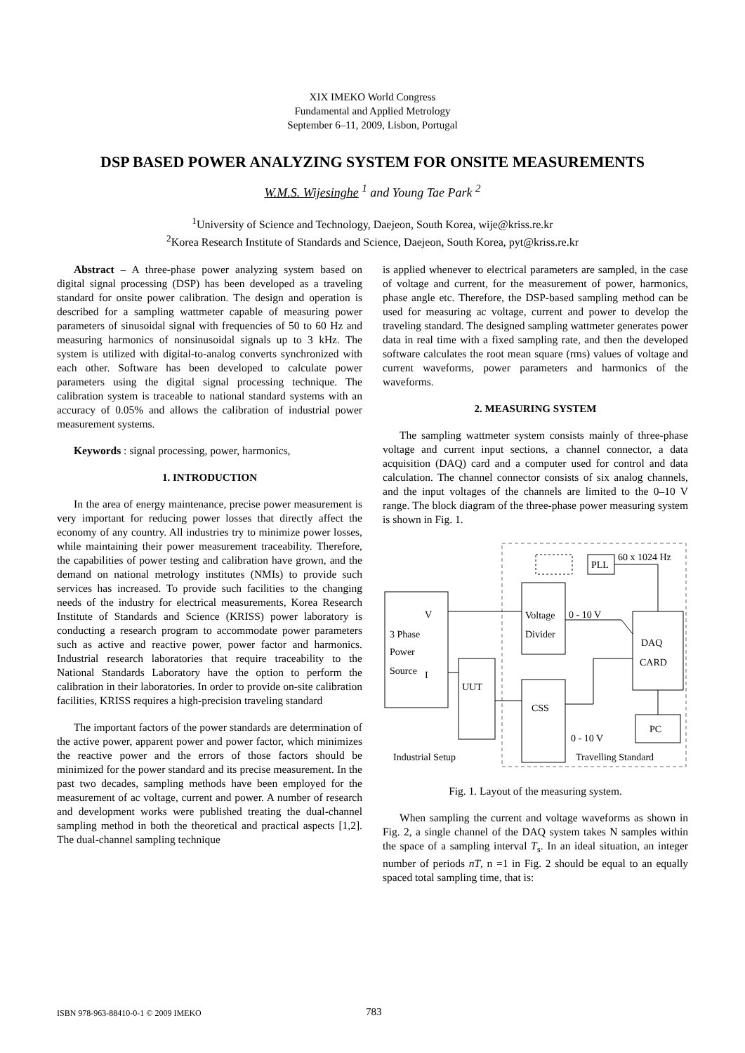XIX IMEKO World Congress
Fundamental and Applied Metrology
September 6–11, 2009, Lisbon, Portugal
DSP BASED POWER ANALYZING SYSTEM FOR ONSITE MEASUREMENTS
W.M.S. Wijesinghe <sup>1</sup> and Young Tae Park <sup>2</sup>
<sup>1</sup> University of Science and Technology, Daejeon, South Korea, wije@kriss.re.kr
<sup>2</sup> Korea Research Institute of Standards and Science, Daejeon, South Korea, pyt@kriss.re.kr
Abstract – A three-phase power analyzing system based on digital signal processing (DSP) has been developed as a traveling standard for onsite power calibration. The design and operation is described for a sampling wattmeter capable of measuring power parameters of sinusoidal signal with frequencies of 50 to 60 Hz and measuring harmonics of nonsinusoidal signals up to 3 kHz. The system is utilized with digital-to-analog converts synchronized with each other. Software has been developed to calculate power parameters using the digital signal processing technique. The calibration system is traceable to national standard systems with an accuracy of 0.05% and allows the calibration of industrial power measurement systems.
Keywords : signal processing, power, harmonics,
1. INTRODUCTION
In the area of energy maintenance, precise power measurement is very important for reducing power losses that directly affect the economy of any country. All industries try to minimize power losses, while maintaining their power measurement traceability. Therefore, the capabilities of power testing and calibration have grown, and the demand on national metrology institutes (NMIs) to provide such services has increased. To provide such facilities to the changing needs of the industry for electrical measurements, Korea Research Institute of Standards and Science (KRISS) power laboratory is conducting a research program to accommodate power parameters such as active and reactive power, power factor and harmonics. Industrial research laboratories that require traceability to the National Standards Laboratory have the option to perform the calibration in their laboratories. In order to provide on-site calibration facilities, KRISS requires a high-precision traveling standard
The important factors of the power standards are determination of the active power, apparent power and power factor, which minimizes the reactive power and the errors of those factors should be minimized for the power standard and its precise measurement. In the past two decades, sampling methods have been employed for the measurement of ac voltage, current and power. A number of research and development works were published treating the dual-channel sampling method in both the theoretical and practical aspects [1,2]. The dual-channel sampling technique
is applied whenever to electrical parameters are sampled, in the case of voltage and current, for the measurement of power, harmonics, phase angle etc. Therefore, the DSP-based sampling method can be used for measuring ac voltage, current and power to develop the traveling standard. The designed sampling wattmeter generates power data in real time with a fixed sampling rate, and then the developed software calculates the root mean square (rms) values of voltage and current waveforms, power parameters and harmonics of the waveforms.
2. MEASURING SYSTEM
The sampling wattmeter system consists mainly of three-phase voltage and current input sections, a channel connector, a data acquisition (DAQ) card and a computer used for control and data calculation. The channel connector consists of six analog channels, and the input voltages of the channels are limited to the 0–10 V range. The block diagram of the three-phase power measuring system is shown in Fig. 1.
3 Phase
Power
Source
V
I
UUT
Voltage
Divider
CSS
PLL
60 x 1024 Hz
DAQ
CARD
PC
0 - 10 V
0 - 10 V
Industrial Setup
Travelling Standard
Fig. 1. Layout of the measuring system.
When sampling the current and voltage waveforms as shown in Fig. 2, a single channel of the DAQ system takes N samples within the space of a sampling interval T<sub>s</sub>. In an ideal situation, an integer number of periods nT, n =1 in Fig. 2 should be equal to an equally spaced total sampling time, that is:
ISBN 978-963-88410-0-1 © 2009 IMEKO 783